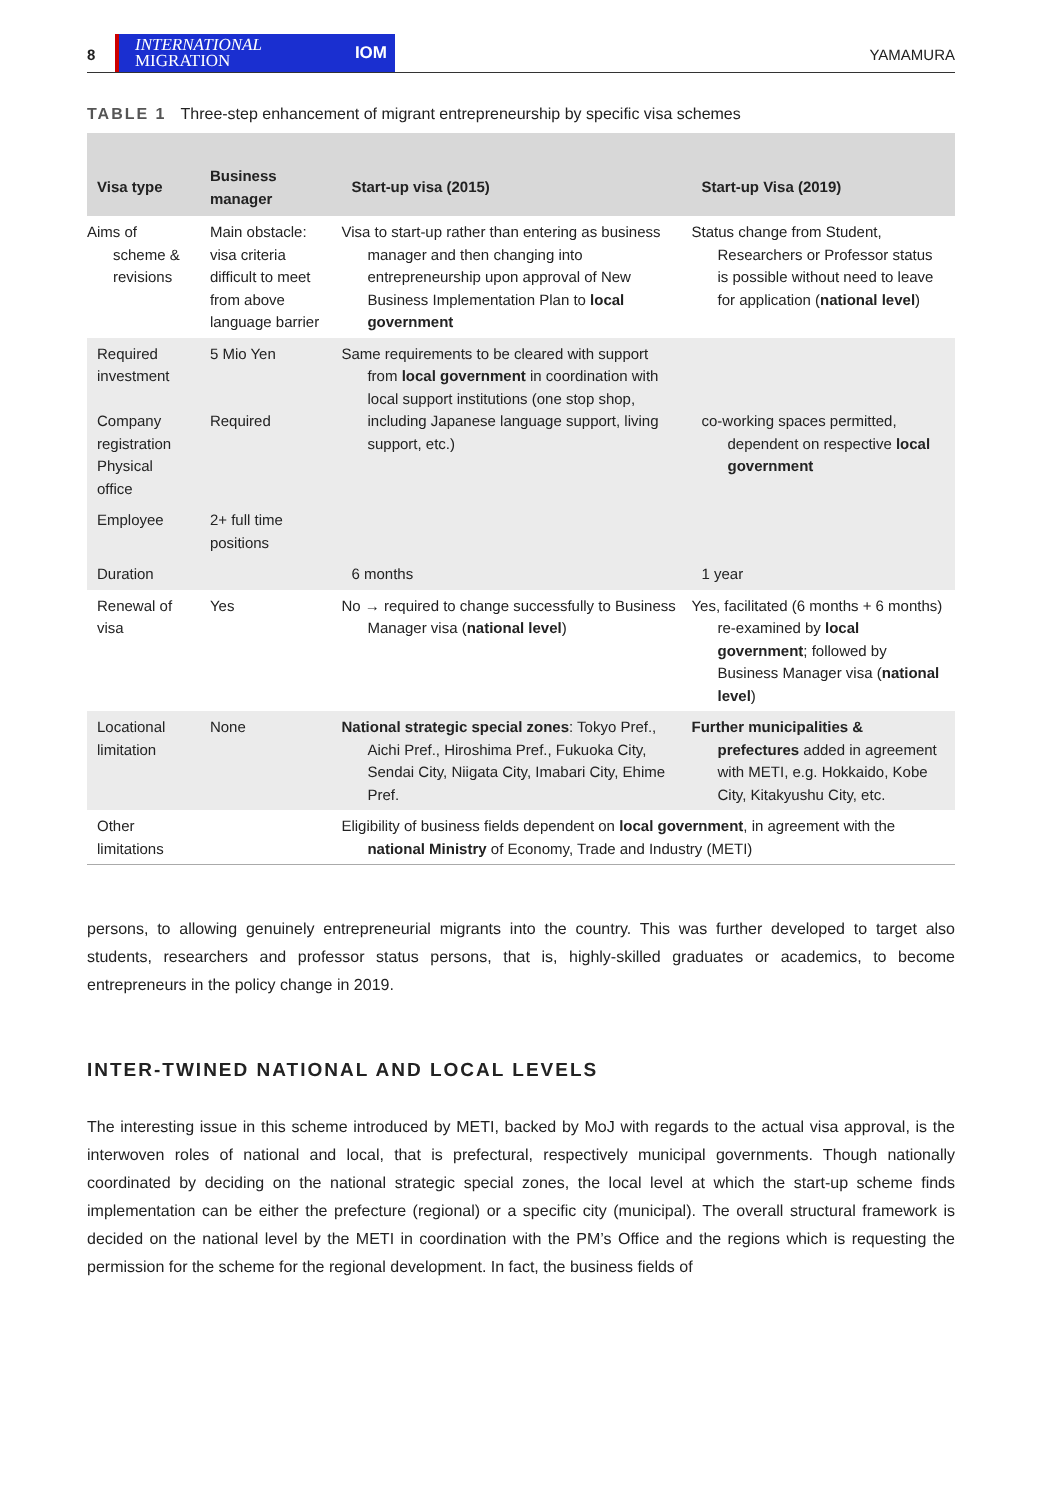8
INTERNATIONAL
MIGRATION IOM
YAMAMURA
TABLE 1 Three-step enhancement of migrant entrepreneurship by specific visa schemes
| Visa type | Business manager | Start-up visa (2015) | Start-up Visa (2019) |
| --- | --- | --- | --- |
| Aims of scheme & revisions | Main obstacle: visa criteria difficult to meet from above language barrier | Visa to start-up rather than entering as business manager and then changing into entrepreneurship upon approval of New Business Implementation Plan to local government | Status change from Student, Researchers or Professor status is possible without need to leave for application ( national level ) |
| Required investment Company registration Physical office | 5 Mio Yen Required | Same requirements to be cleared with support from local government in coordination with local support institutions (one stop shop, including Japanese language support, living support, etc.) | co-working spaces permitted, dependent on respective local government |
| Employee | 2+ full time positions | | |
| Duration | | 6 months | 1 year |
| Renewal of visa | Yes | No → required to change successfully to Business Manager visa ( national level ) | Yes, facilitated (6 months + 6 months) re-examined by local government ; followed by Business Manager visa ( national level ) |
| Locational limitation | None | National strategic special zones : Tokyo Pref., Aichi Pref., Hiroshima Pref., Fukuoka City, Sendai City, Niigata City, Imabari City, Ehime Pref. | Further municipalities & prefectures added in agreement with METI, e.g. Hokkaido, Kobe City, Kitakyushu City, etc. |
| Other limitations | | Eligibility of business fields dependent on local government , in agreement with the national Ministry of Economy, Trade and Industry (METI) | |
persons, to allowing genuinely entrepreneurial migrants into the country. This was further developed to target also students, researchers and professor status persons, that is, highly-skilled graduates or academics, to become entrepreneurs in the policy change in 2019.
INTER-TWINED NATIONAL AND LOCAL LEVELS
The interesting issue in this scheme introduced by METI, backed by MoJ with regards to the actual visa approval, is the interwoven roles of national and local, that is prefectural, respectively municipal governments. Though nationally coordinated by deciding on the national strategic special zones, the local level at which the start-up scheme finds implementation can be either the prefecture (regional) or a specific city (municipal). The overall structural framework is decided on the national level by the METI in coordination with the PM’s Office and the regions which is requesting the permission for the scheme for the regional development. In fact, the business fields of